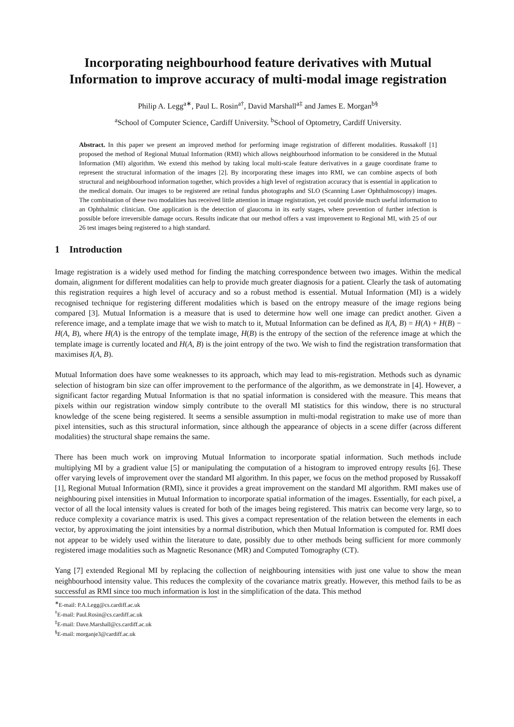Incorporating neighbourhood feature derivatives with Mutual Information to improve accuracy of multi-modal image registration
Philip A. Legg<sup>a∗</sup>, Paul L. Rosin<sup>a†</sup>, David Marshall<sup>a‡</sup> and James E. Morgan<sup>b§</sup>
<sup>a</sup> School of Computer Science, Cardiff University. <sup>b</sup>School of Optometry, Cardiff University.
Abstract. In this paper we present an improved method for performing image registration of different modalities. Russakoff [1] proposed the method of Regional Mutual Information (RMI) which allows neighbourhood information to be considered in the Mutual Information (MI) algorithm. We extend this method by taking local multi-scale feature derivatives in a gauge coordinate frame to represent the structural information of the images [2]. By incorporating these images into RMI, we can combine aspects of both structural and neighbourhood information together, which provides a high level of registration accuracy that is essential in application to the medical domain. Our images to be registered are retinal fundus photographs and SLO (Scanning Laser Ophthalmoscopy) images. The combination of these two modalities has received little attention in image registration, yet could provide much useful information to an Ophthalmic clinician. One application is the detection of glaucoma in its early stages, where prevention of further infection is possible before irreversible damage occurs. Results indicate that our method offers a vast improvement to Regional MI, with 25 of our 26 test images being registered to a high standard.
1 Introduction
Image registration is a widely used method for finding the matching correspondence between two images. Within the medical domain, alignment for different modalities can help to provide much greater diagnosis for a patient. Clearly the task of automating this registration requires a high level of accuracy and so a robust method is essential. Mutual Information (MI) is a widely recognised technique for registering different modalities which is based on the entropy measure of the image regions being compared [3]. Mutual Information is a measure that is used to determine how well one image can predict another. Given a reference image, and a template image that we wish to match to it, Mutual Information can be defined as I(A, B) = H(A) + H(B) − H(A, B), where H(A) is the entropy of the template image, H(B) is the entropy of the section of the reference image at which the template image is currently located and H(A, B) is the joint entropy of the two. We wish to find the registration transformation that maximises I(A, B).
Mutual Information does have some weaknesses to its approach, which may lead to mis-registration. Methods such as dynamic selection of histogram bin size can offer improvement to the performance of the algorithm, as we demonstrate in [4]. However, a significant factor regarding Mutual Information is that no spatial information is considered with the measure. This means that pixels within our registration window simply contribute to the overall MI statistics for this window, there is no structural knowledge of the scene being registered. It seems a sensible assumption in multi-modal registration to make use of more than pixel intensities, such as this structural information, since although the appearance of objects in a scene differ (across different modalities) the structural shape remains the same.
There has been much work on improving Mutual Information to incorporate spatial information. Such methods include multiplying MI by a gradient value [5] or manipulating the computation of a histogram to improved entropy results [6]. These offer varying levels of improvement over the standard MI algorithm. In this paper, we focus on the method proposed by Russakoff [1], Regional Mutual Information (RMI), since it provides a great improvement on the standard MI algorithm. RMI makes use of neighbouring pixel intensities in Mutual Information to incorporate spatial information of the images. Essentially, for each pixel, a vector of all the local intensity values is created for both of the images being registered. This matrix can become very large, so to reduce complexity a covariance matrix is used. This gives a compact representation of the relation between the elements in each vector, by approximating the joint intensities by a normal distribution, which then Mutual Information is computed for. RMI does not appear to be widely used within the literature to date, possibly due to other methods being sufficient for more commonly registered image modalities such as Magnetic Resonance (MR) and Computed Tomography (CT).
Yang [7] extended Regional MI by replacing the collection of neighbouring intensities with just one value to show the mean neighbourhood intensity value. This reduces the complexity of the covariance matrix greatly. However, this method fails to be as successful as RMI since too much information is lost in the simplification of the data. This method
<sup>∗</sup>E-mail: P.A.Legg@cs.cardiff.ac.uk
<sup>†</sup> E-mail: Paul.Rosin@cs.cardiff.ac.uk
<sup>‡</sup> E-mail: Dave.Marshall@cs.cardiff.ac.uk
<sup>§</sup> E-mail: morganje3@cardiff.ac.uk